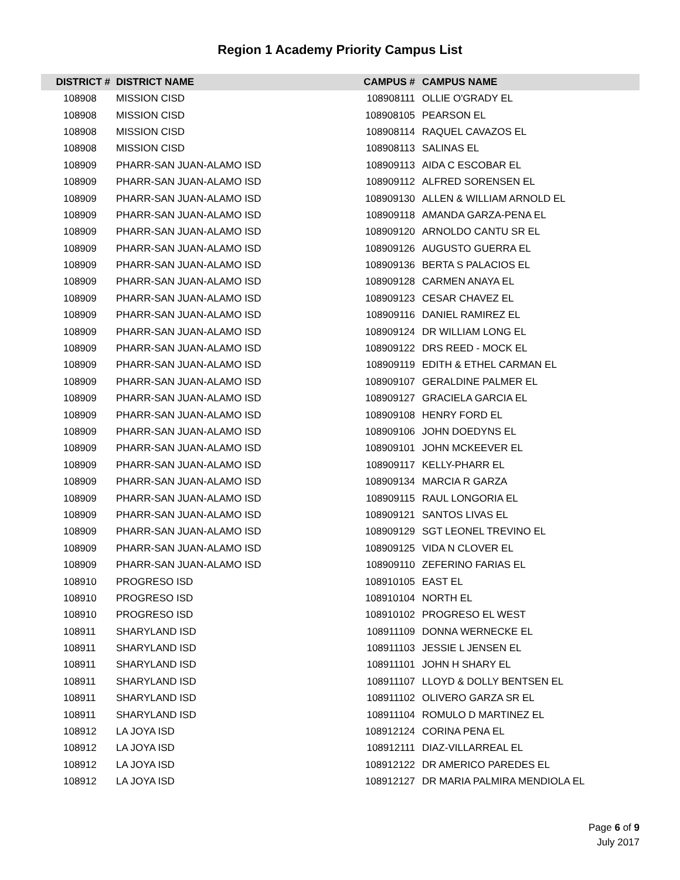Region 1 Academy Priority Campus List
| DISTRICT # | DISTRICT NAME | CAMPUS # | CAMPUS NAME |
| --- | --- | --- | --- |
| 108908 | MISSION CISD | 108908111 | OLLIE O'GRADY EL |
| 108908 | MISSION CISD | 108908105 | PEARSON EL |
| 108908 | MISSION CISD | 108908114 | RAQUEL CAVAZOS EL |
| 108908 | MISSION CISD | 108908113 | SALINAS EL |
| 108909 | PHARR-SAN JUAN-ALAMO ISD | 108909113 | AIDA C ESCOBAR EL |
| 108909 | PHARR-SAN JUAN-ALAMO ISD | 108909112 | ALFRED SORENSEN EL |
| 108909 | PHARR-SAN JUAN-ALAMO ISD | 108909130 | ALLEN & WILLIAM ARNOLD EL |
| 108909 | PHARR-SAN JUAN-ALAMO ISD | 108909118 | AMANDA GARZA-PENA EL |
| 108909 | PHARR-SAN JUAN-ALAMO ISD | 108909120 | ARNOLDO CANTU SR EL |
| 108909 | PHARR-SAN JUAN-ALAMO ISD | 108909126 | AUGUSTO GUERRA EL |
| 108909 | PHARR-SAN JUAN-ALAMO ISD | 108909136 | BERTA S PALACIOS EL |
| 108909 | PHARR-SAN JUAN-ALAMO ISD | 108909128 | CARMEN ANAYA EL |
| 108909 | PHARR-SAN JUAN-ALAMO ISD | 108909123 | CESAR CHAVEZ EL |
| 108909 | PHARR-SAN JUAN-ALAMO ISD | 108909116 | DANIEL RAMIREZ EL |
| 108909 | PHARR-SAN JUAN-ALAMO ISD | 108909124 | DR WILLIAM LONG EL |
| 108909 | PHARR-SAN JUAN-ALAMO ISD | 108909122 | DRS REED - MOCK EL |
| 108909 | PHARR-SAN JUAN-ALAMO ISD | 108909119 | EDITH & ETHEL CARMAN EL |
| 108909 | PHARR-SAN JUAN-ALAMO ISD | 108909107 | GERALDINE PALMER EL |
| 108909 | PHARR-SAN JUAN-ALAMO ISD | 108909127 | GRACIELA GARCIA EL |
| 108909 | PHARR-SAN JUAN-ALAMO ISD | 108909108 | HENRY FORD EL |
| 108909 | PHARR-SAN JUAN-ALAMO ISD | 108909106 | JOHN DOEDYNS EL |
| 108909 | PHARR-SAN JUAN-ALAMO ISD | 108909101 | JOHN MCKEEVER EL |
| 108909 | PHARR-SAN JUAN-ALAMO ISD | 108909117 | KELLY-PHARR EL |
| 108909 | PHARR-SAN JUAN-ALAMO ISD | 108909134 | MARCIA R GARZA |
| 108909 | PHARR-SAN JUAN-ALAMO ISD | 108909115 | RAUL LONGORIA EL |
| 108909 | PHARR-SAN JUAN-ALAMO ISD | 108909121 | SANTOS LIVAS EL |
| 108909 | PHARR-SAN JUAN-ALAMO ISD | 108909129 | SGT LEONEL TREVINO EL |
| 108909 | PHARR-SAN JUAN-ALAMO ISD | 108909125 | VIDA N CLOVER EL |
| 108909 | PHARR-SAN JUAN-ALAMO ISD | 108909110 | ZEFERINO FARIAS EL |
| 108910 | PROGRESO ISD | 108910105 | EAST EL |
| 108910 | PROGRESO ISD | 108910104 | NORTH EL |
| 108910 | PROGRESO ISD | 108910102 | PROGRESO EL WEST |
| 108911 | SHARYLAND ISD | 108911109 | DONNA WERNECKE EL |
| 108911 | SHARYLAND ISD | 108911103 | JESSIE L JENSEN EL |
| 108911 | SHARYLAND ISD | 108911101 | JOHN H SHARY EL |
| 108911 | SHARYLAND ISD | 108911107 | LLOYD & DOLLY BENTSEN EL |
| 108911 | SHARYLAND ISD | 108911102 | OLIVERO GARZA SR EL |
| 108911 | SHARYLAND ISD | 108911104 | ROMULO D MARTINEZ EL |
| 108912 | LA JOYA ISD | 108912124 | CORINA PENA EL |
| 108912 | LA JOYA ISD | 108912111 | DIAZ-VILLARREAL EL |
| 108912 | LA JOYA ISD | 108912122 | DR AMERICO PAREDES EL |
| 108912 | LA JOYA ISD | 108912127 | DR MARIA PALMIRA MENDIOLA EL |
Page 6 of 9
July 2017